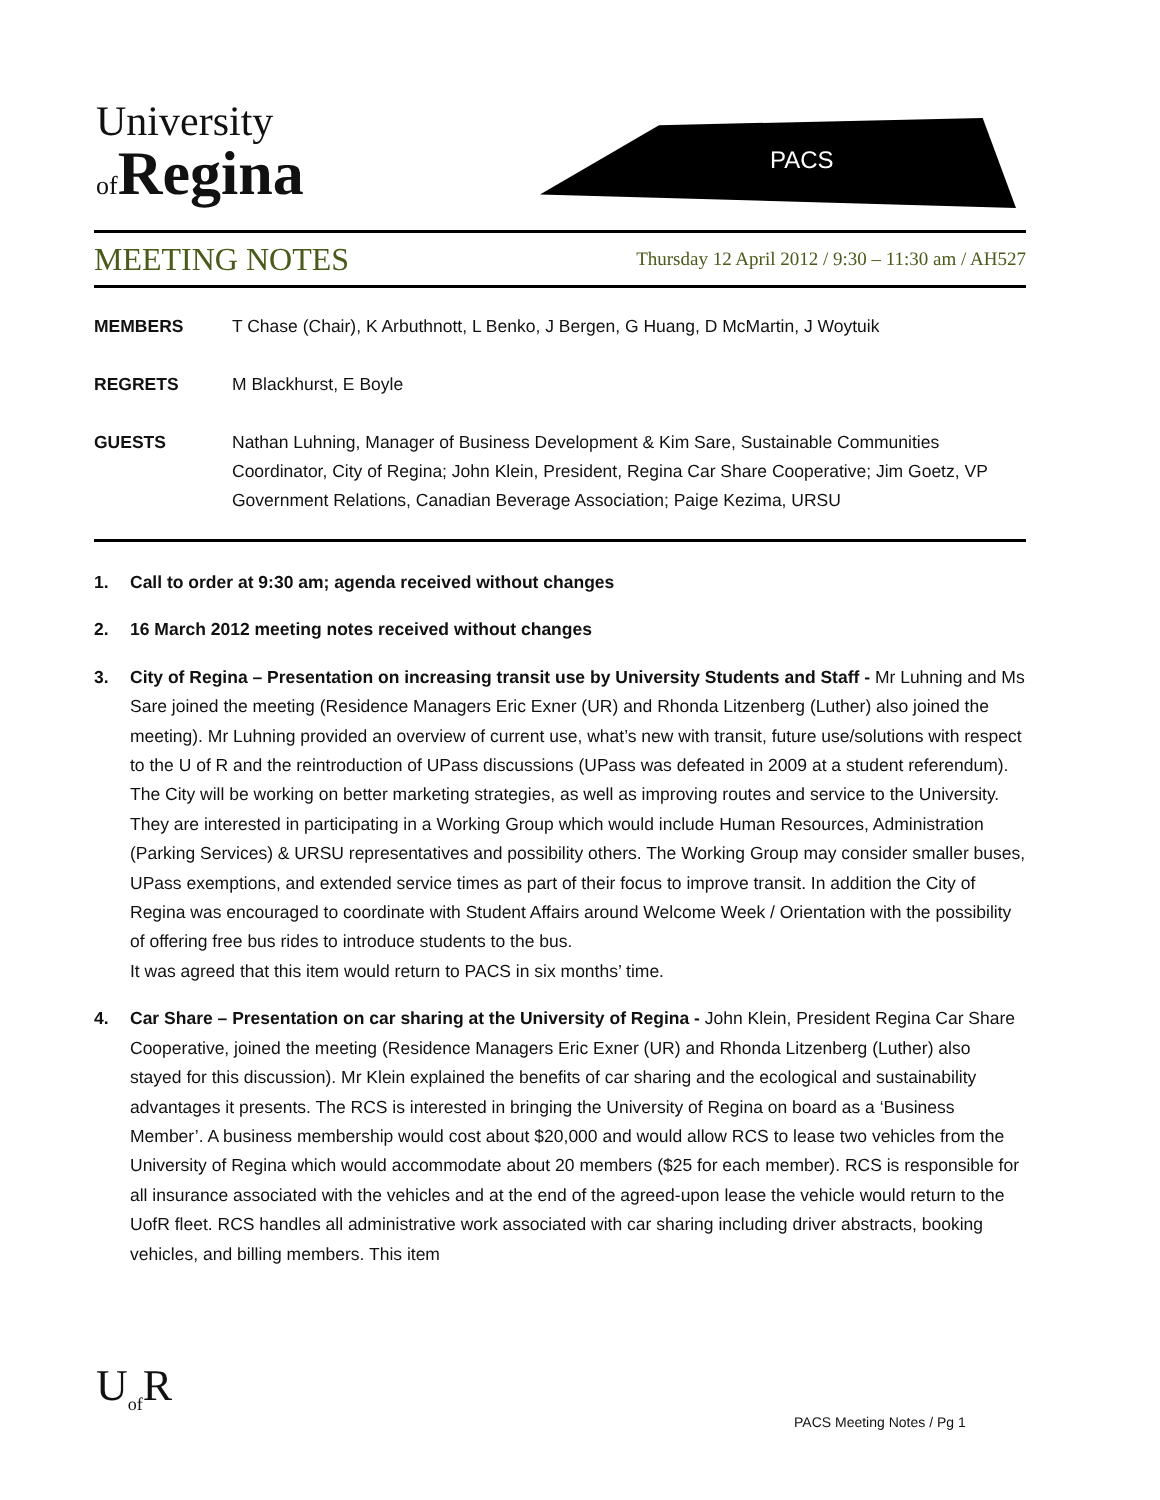University
of Regina
PACS
MEETING NOTES Thursday 12 April 2012 / 9:30 – 11:30 am / AH527
MEMBERS T Chase (Chair), K Arbuthnott, L Benko, J Bergen, G Huang, D McMartin, J Woytuik
REGRETS M Blackhurst, E Boyle
GUESTS Nathan Luhning, Manager of Business Development & Kim Sare, Sustainable Communities Coordinator, City of Regina; John Klein, President, Regina Car Share Cooperative; Jim Goetz, VP Government Relations, Canadian Beverage Association; Paige Kezima, URSU
1. Call to order at 9:30 am; agenda received without changes
2. 16 March 2012 meeting notes received without changes
3. City of Regina – Presentation on increasing transit use by University Students and Staff - Mr Luhning and Ms Sare joined the meeting (Residence Managers Eric Exner (UR) and Rhonda Litzenberg (Luther) also joined the meeting). Mr Luhning provided an overview of current use, what’s new with transit, future use/solutions with respect to the U of R and the reintroduction of UPass discussions (UPass was defeated in 2009 at a student referendum). The City will be working on better marketing strategies, as well as improving routes and service to the University. They are interested in participating in a Working Group which would include Human Resources, Administration (Parking Services) & URSU representatives and possibility others. The Working Group may consider smaller buses, UPass exemptions, and extended service times as part of their focus to improve transit. In addition the City of Regina was encouraged to coordinate with Student Affairs around Welcome Week / Orientation with the possibility of offering free bus rides to introduce students to the bus.
It was agreed that this item would return to PACS in six months’ time.
4. Car Share – Presentation on car sharing at the University of Regina - John Klein, President Regina Car Share Cooperative, joined the meeting (Residence Managers Eric Exner (UR) and Rhonda Litzenberg (Luther) also stayed for this discussion). Mr Klein explained the benefits of car sharing and the ecological and sustainability advantages it presents. The RCS is interested in bringing the University of Regina on board as a ‘Business Member’. A business membership would cost about $20,000 and would allow RCS to lease two vehicles from the University of Regina which would accommodate about 20 members ($25 for each member). RCS is responsible for all insurance associated with the vehicles and at the end of the agreed-upon lease the vehicle would return to the UofR fleet. RCS handles all administrative work associated with car sharing including driver abstracts, booking vehicles, and billing members. This item
U<sub>of</sub>R
PACS Meeting Notes / Pg 1